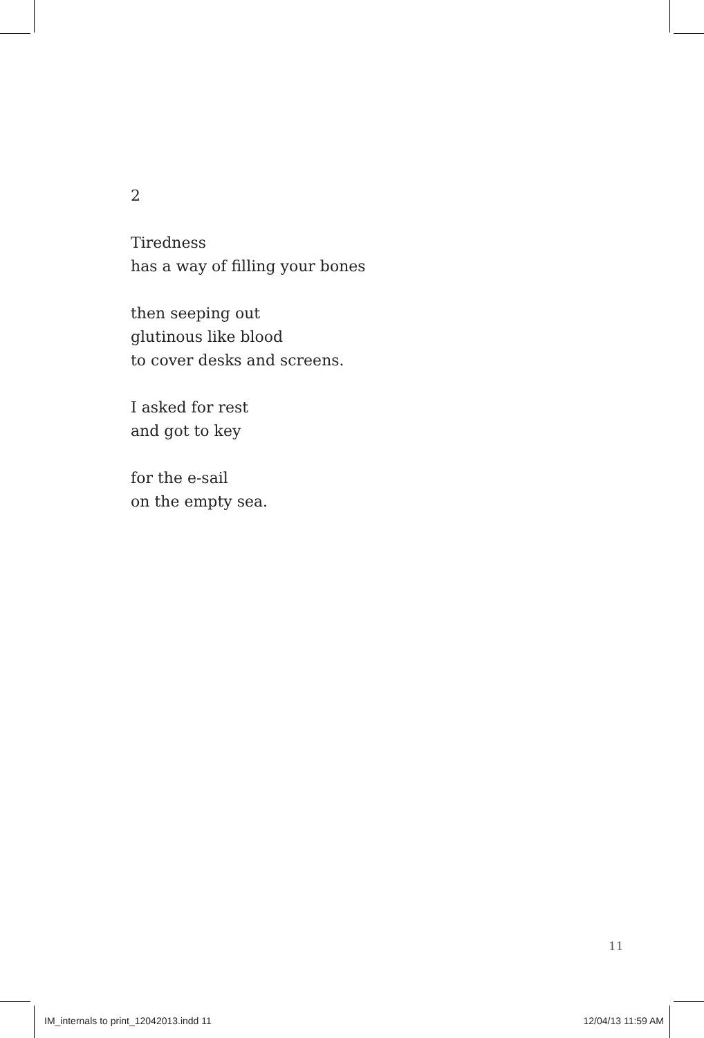2
Tiredness
has a way of filling your bones
then seeping out
glutinous like blood
to cover desks and screens.
I asked for rest
and got to key
for the e-sail
on the empty sea.
11
IM_internals to print_12042013.indd 11 12/04/13 11:59 AM